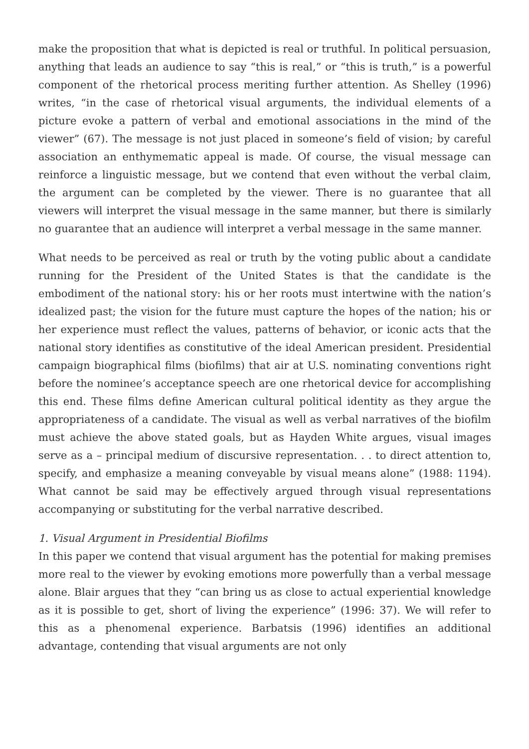make the proposition that what is depicted is real or truthful. In political persuasion, anything that leads an audience to say “this is real,” or “this is truth,” is a powerful component of the rhetorical process meriting further attention. As Shelley (1996) writes, “in the case of rhetorical visual arguments, the individual elements of a picture evoke a pattern of verbal and emotional associations in the mind of the viewer” (67). The message is not just placed in someone’s field of vision; by careful association an enthymematic appeal is made. Of course, the visual message can reinforce a linguistic message, but we contend that even without the verbal claim, the argument can be completed by the viewer. There is no guarantee that all viewers will interpret the visual message in the same manner, but there is similarly no guarantee that an audience will interpret a verbal message in the same manner.
What needs to be perceived as real or truth by the voting public about a candidate running for the President of the United States is that the candidate is the embodiment of the national story: his or her roots must intertwine with the nation’s idealized past; the vision for the future must capture the hopes of the nation; his or her experience must reflect the values, patterns of behavior, or iconic acts that the national story identifies as constitutive of the ideal American president. Presidential campaign biographical films (biofilms) that air at U.S. nominating conventions right before the nominee’s acceptance speech are one rhetorical device for accomplishing this end. These films define American cultural political identity as they argue the appropriateness of a candidate. The visual as well as verbal narratives of the biofilm must achieve the above stated goals, but as Hayden White argues, visual images serve as a – principal medium of discursive representation. . . to direct attention to, specify, and emphasize a meaning conveyable by visual means alone” (1988: 1194). What cannot be said may be effectively argued through visual representations accompanying or substituting for the verbal narrative described.
1. Visual Argument in Presidential Biofilms
In this paper we contend that visual argument has the potential for making premises more real to the viewer by evoking emotions more powerfully than a verbal message alone. Blair argues that they “can bring us as close to actual experiential knowledge as it is possible to get, short of living the experience” (1996: 37). We will refer to this as a phenomenal experience. Barbatsis (1996) identifies an additional advantage, contending that visual arguments are not only